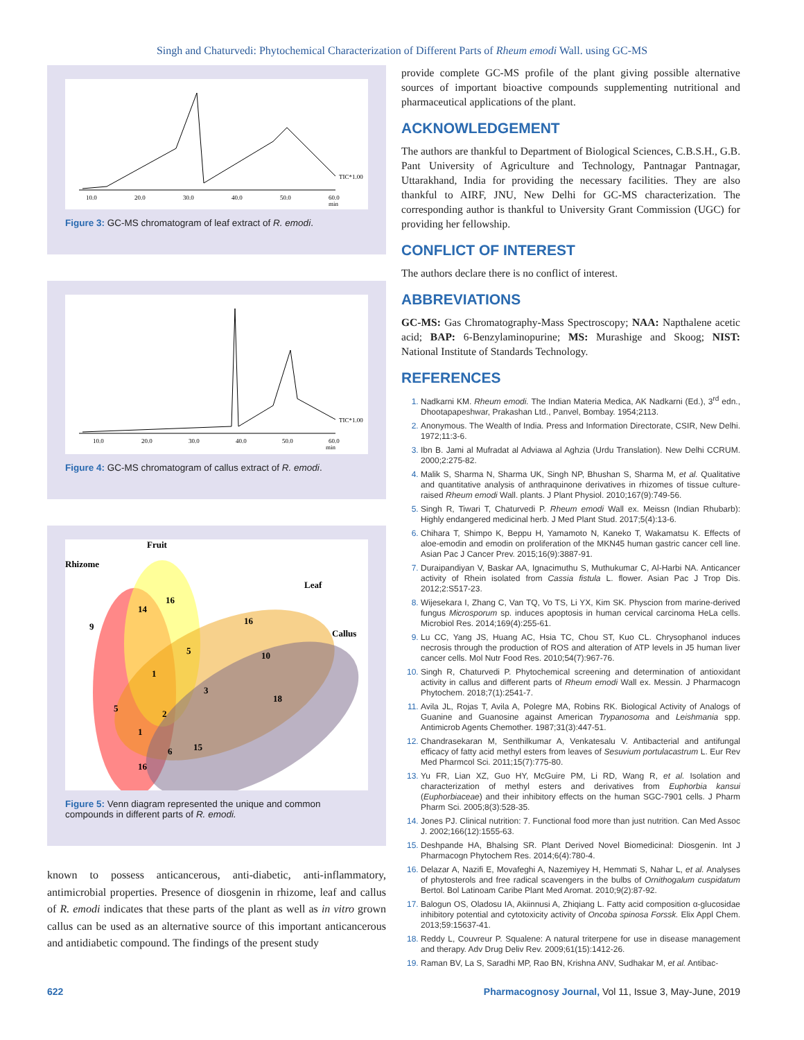Singh and Chaturvedi: Phytochemical Characterization of Different Parts of Rheum emodi Wall. using GC-MS
10.0
20.0
30.0
40.0
50.0
60.0
min
TIC*1.00
Figure 3: GC-MS chromatogram of leaf extract of R. emodi.
10.0
20.0
30.0
40.0
50.0
60.0
min
TIC*1.00
Figure 4: GC-MS chromatogram of callus extract of R. emodi.
Rhizome
Fruit
Leaf
Callus
9
14
16
16
5
10
1
3
18
5
2
1
15
6
16
Figure 5: Venn diagram represented the unique and common compounds in different parts of R. emodi.
known to possess anticancerous, anti-diabetic, anti-inflammatory, antimicrobial properties. Presence of diosgenin in rhizome, leaf and callus of R. emodi indicates that these parts of the plant as well as in vitro grown callus can be used as an alternative source of this important anticancerous and antidiabetic compound. The findings of the present study
provide complete GC-MS profile of the plant giving possible alternative sources of important bioactive compounds supplementing nutritional and pharmaceutical applications of the plant.
ACKNOWLEDGEMENT
The authors are thankful to Department of Biological Sciences, C.B.S.H., G.B. Pant University of Agriculture and Technology, Pantnagar Pantnagar, Uttarakhand, India for providing the necessary facilities. They are also thankful to AIRF, JNU, New Delhi for GC-MS characterization. The corresponding author is thankful to University Grant Commission (UGC) for providing her fellowship.
CONFLICT OF INTEREST
The authors declare there is no conflict of interest.
ABBREVIATIONS
GC-MS: Gas Chromatography-Mass Spectroscopy; NAA: Napthalene acetic acid; BAP: 6-Benzylaminopurine; MS: Murashige and Skoog; NIST: National Institute of Standards Technology.
REFERENCES
Nadkarni KM. Rheum emodi. The Indian Materia Medica, AK Nadkarni (Ed.), 3<sup>rd</sup> edn., Dhootapapeshwar, Prakashan Ltd., Panvel, Bombay. 1954;2113.
Anonymous. The Wealth of India. Press and Information Directorate, CSIR, New Delhi. 1972;11:3-6.
Ibn B. Jami al Mufradat al Adviawa al Aghzia (Urdu Translation). New Delhi CCRUM. 2000;2:275-82.
Malik S, Sharma N, Sharma UK, Singh NP, Bhushan S, Sharma M, et al. Qualitative and quantitative analysis of anthraquinone derivatives in rhizomes of tissue culture-raised Rheum emodi Wall. plants. J Plant Physiol. 2010;167(9):749-56.
Singh R, Tiwari T, Chaturvedi P. Rheum emodi Wall ex. Meissn (Indian Rhubarb): Highly endangered medicinal herb. J Med Plant Stud. 2017;5(4):13-6.
Chihara T, Shimpo K, Beppu H, Yamamoto N, Kaneko T, Wakamatsu K. Effects of aloe-emodin and emodin on proliferation of the MKN45 human gastric cancer cell line. Asian Pac J Cancer Prev. 2015;16(9):3887-91.
Duraipandiyan V, Baskar AA, Ignacimuthu S, Muthukumar C, Al-Harbi NA. Anticancer activity of Rhein isolated from Cassia fistula L. flower. Asian Pac J Trop Dis. 2012;2:S517-23.
Wijesekara I, Zhang C, Van TQ, Vo TS, Li YX, Kim SK. Physcion from marine-derived fungus Microsporum sp. induces apoptosis in human cervical carcinoma HeLa cells. Microbiol Res. 2014;169(4):255-61.
Lu CC, Yang JS, Huang AC, Hsia TC, Chou ST, Kuo CL. Chrysophanol induces necrosis through the production of ROS and alteration of ATP levels in J5 human liver cancer cells. Mol Nutr Food Res. 2010;54(7):967-76.
Singh R, Chaturvedi P. Phytochemical screening and determination of antioxidant activity in callus and different parts of Rheum emodi Wall ex. Messin. J Pharmacogn Phytochem. 2018;7(1):2541-7.
Avila JL, Rojas T, Avila A, Polegre MA, Robins RK. Biological Activity of Analogs of Guanine and Guanosine against American Trypanosoma and Leishmania spp. Antimicrob Agents Chemother. 1987;31(3):447-51.
Chandrasekaran M, Senthilkumar A, Venkatesalu V. Antibacterial and antifungal efficacy of fatty acid methyl esters from leaves of Sesuvium portulacastrum L. Eur Rev Med Pharmcol Sci. 2011;15(7):775-80.
Yu FR, Lian XZ, Guo HY, McGuire PM, Li RD, Wang R, et al. Isolation and characterization of methyl esters and derivatives from Euphorbia kansui (Euphorbiaceae) and their inhibitory effects on the human SGC-7901 cells. J Pharm Pharm Sci. 2005;8(3):528-35.
Jones PJ. Clinical nutrition: 7. Functional food more than just nutrition. Can Med Assoc J. 2002;166(12):1555-63.
Deshpande HA, Bhalsing SR. Plant Derived Novel Biomedicinal: Diosgenin. Int J Pharmacogn Phytochem Res. 2014;6(4):780-4.
Delazar A, Nazifi E, Movafeghi A, Nazemiyey H, Hemmati S, Nahar L, et al. Analyses of phytosterols and free radical scavengers in the bulbs of Ornithogalum cuspidatum Bertol. Bol Latinoam Caribe Plant Med Aromat. 2010;9(2):87-92.
Balogun OS, Oladosu IA, Akiinnusi A, Zhiqiang L. Fatty acid composition α-glucosidae inhibitory potential and cytotoxicity activity of Oncoba spinosa Forssk. Elix Appl Chem. 2013;59:15637-41.
Reddy L, Couvreur P. Squalene: A natural triterpene for use in disease management and therapy. Adv Drug Deliv Rev. 2009;61(15):1412-26.
Raman BV, La S, Saradhi MP, Rao BN, Krishna ANV, Sudhakar M, et al. Antibac-
622 Pharmacognosy Journal, Vol 11, Issue 3, May-June, 2019